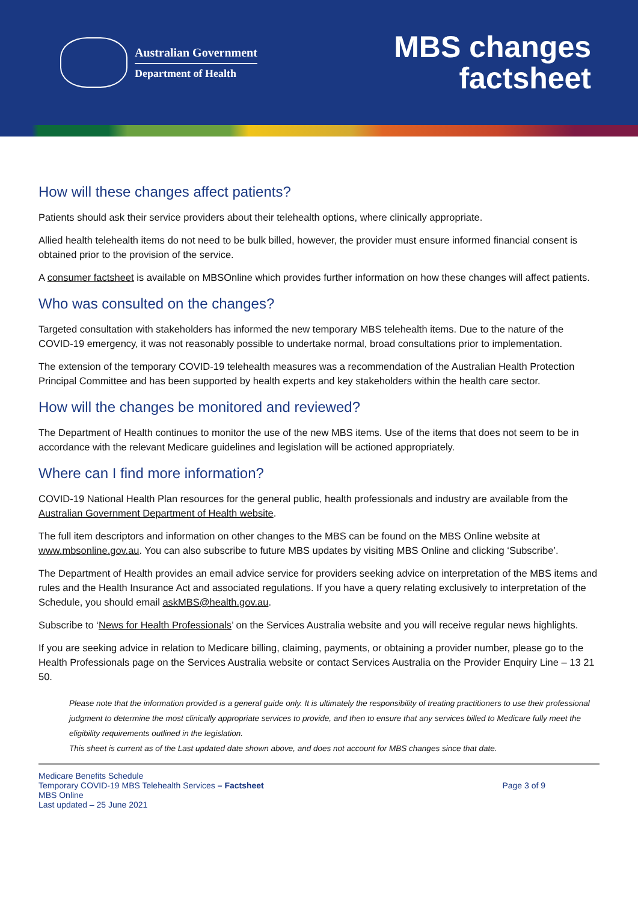Australian Government
Department of Health
MBS changes
factsheet
How will these changes affect patients?
Patients should ask their service providers about their telehealth options, where clinically appropriate.
Allied health telehealth items do not need to be bulk billed, however, the provider must ensure informed financial consent is obtained prior to the provision of the service.
A consumer factsheet is available on MBSOnline which provides further information on how these changes will affect patients.
Who was consulted on the changes?
Targeted consultation with stakeholders has informed the new temporary MBS telehealth items. Due to the nature of the COVID-19 emergency, it was not reasonably possible to undertake normal, broad consultations prior to implementation.
The extension of the temporary COVID-19 telehealth measures was a recommendation of the Australian Health Protection Principal Committee and has been supported by health experts and key stakeholders within the health care sector.
How will the changes be monitored and reviewed?
The Department of Health continues to monitor the use of the new MBS items. Use of the items that does not seem to be in accordance with the relevant Medicare guidelines and legislation will be actioned appropriately.
Where can I find more information?
COVID-19 National Health Plan resources for the general public, health professionals and industry are available from the Australian Government Department of Health website.
The full item descriptors and information on other changes to the MBS can be found on the MBS Online website at www.mbsonline.gov.au. You can also subscribe to future MBS updates by visiting MBS Online and clicking ‘Subscribe’.
The Department of Health provides an email advice service for providers seeking advice on interpretation of the MBS items and rules and the Health Insurance Act and associated regulations. If you have a query relating exclusively to interpretation of the Schedule, you should email askMBS@health.gov.au.
Subscribe to ‘News for Health Professionals’ on the Services Australia website and you will receive regular news highlights.
If you are seeking advice in relation to Medicare billing, claiming, payments, or obtaining a provider number, please go to the Health Professionals page on the Services Australia website or contact Services Australia on the Provider Enquiry Line – 13 21 50.
Please note that the information provided is a general guide only. It is ultimately the responsibility of treating practitioners to use their professional judgment to determine the most clinically appropriate services to provide, and then to ensure that any services billed to Medicare fully meet the eligibility requirements outlined in the legislation.
This sheet is current as of the Last updated date shown above, and does not account for MBS changes since that date.
Medicare Benefits Schedule
Temporary COVID-19 MBS Telehealth Services – Factsheet
MBS Online
Last updated – 25 June 2021
Page 3 of 9